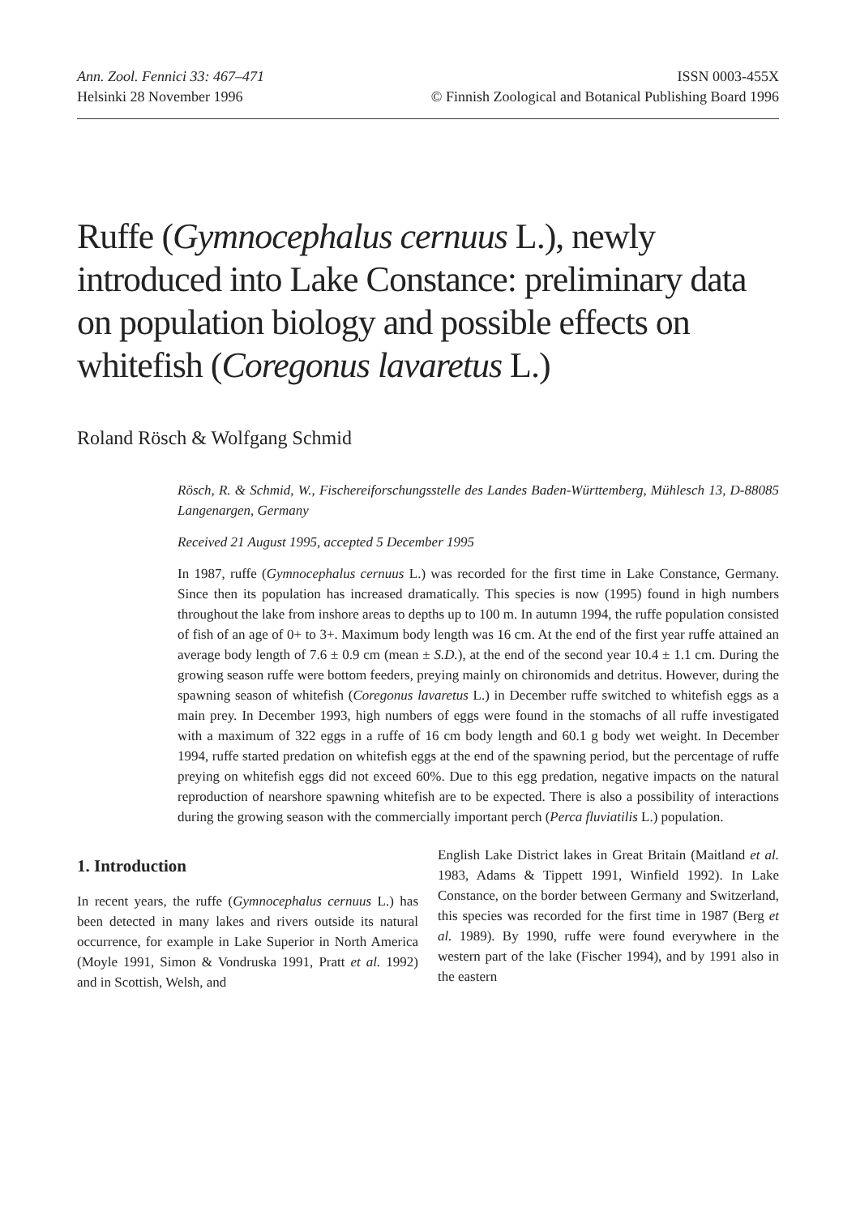Ann. Zool. Fennici 33: 467–471
Helsinki 28 November 1996
ISSN 0003-455X
© Finnish Zoological and Botanical Publishing Board 1996
Ruffe (Gymnocephalus cernuus L.), newly introduced into Lake Constance: preliminary data on population biology and possible effects on whitefish (Coregonus lavaretus L.)
Roland Rösch & Wolfgang Schmid
Rösch, R. & Schmid, W., Fischereiforschungsstelle des Landes Baden-Württemberg, Mühlesch 13, D-88085 Langenargen, Germany
Received 21 August 1995, accepted 5 December 1995
In 1987, ruffe (Gymnocephalus cernuus L.) was recorded for the first time in Lake Constance, Germany. Since then its population has increased dramatically. This species is now (1995) found in high numbers throughout the lake from inshore areas to depths up to 100 m. In autumn 1994, the ruffe population consisted of fish of an age of 0+ to 3+. Maximum body length was 16 cm. At the end of the first year ruffe attained an average body length of 7.6 ± 0.9 cm (mean ± S.D.), at the end of the second year 10.4 ± 1.1 cm. During the growing season ruffe were bottom feeders, preying mainly on chironomids and detritus. However, during the spawning season of whitefish (Coregonus lavaretus L.) in December ruffe switched to whitefish eggs as a main prey. In December 1993, high numbers of eggs were found in the stomachs of all ruffe investigated with a maximum of 322 eggs in a ruffe of 16 cm body length and 60.1 g body wet weight. In December 1994, ruffe started predation on whitefish eggs at the end of the spawning period, but the percentage of ruffe preying on whitefish eggs did not exceed 60%. Due to this egg predation, negative impacts on the natural reproduction of nearshore spawning whitefish are to be expected. There is also a possibility of interactions during the growing season with the commercially important perch (Perca fluviatilis L.) population.
1. Introduction
In recent years, the ruffe (Gymnocephalus cernuus L.) has been detected in many lakes and rivers outside its natural occurrence, for example in Lake Superior in North America (Moyle 1991, Simon & Vondruska 1991, Pratt et al. 1992) and in Scottish, Welsh, and
English Lake District lakes in Great Britain (Maitland et al. 1983, Adams & Tippett 1991, Winfield 1992). In Lake Constance, on the border between Germany and Switzerland, this species was recorded for the first time in 1987 (Berg et al. 1989). By 1990, ruffe were found everywhere in the western part of the lake (Fischer 1994), and by 1991 also in the eastern